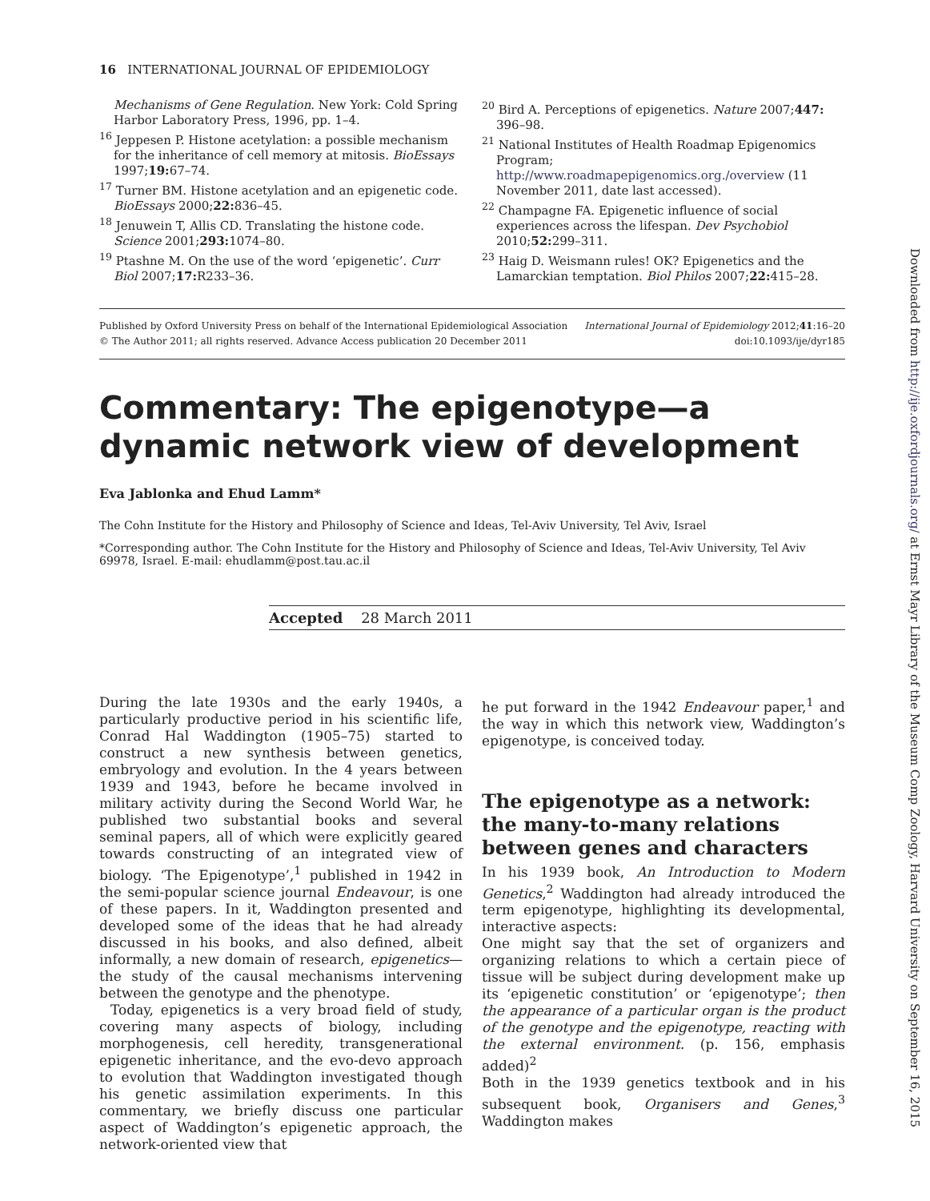16 INTERNATIONAL JOURNAL OF EPIDEMIOLOGY
Mechanisms of Gene Regulation. New York: Cold Spring Harbor Laboratory Press, 1996, pp. 1–4.
<sup>16</sup> Jeppesen P. Histone acetylation: a possible mechanism for the inheritance of cell memory at mitosis. BioEssays 1997;19: 67–74.
<sup>17</sup> Turner BM. Histone acetylation and an epigenetic code. BioEssays 2000;22: 836–45.
<sup>18</sup> Jenuwein T, Allis CD. Translating the histone code. Science 2001;293: 1074–80.
<sup>19</sup> Ptashne M. On the use of the word ‘epigenetic’. Curr Biol 2007;17: R233–36.
<sup>20</sup> Bird A. Perceptions of epigenetics. Nature 2007;447: 396–98.
<sup>21</sup> National Institutes of Health Roadmap Epigenomics Program; http://www.roadmapepigenomics.org./overview (11 November 2011, date last accessed).
<sup>22</sup> Champagne FA. Epigenetic influence of social experiences across the lifespan. Dev Psychobiol 2010;52: 299–311.
<sup>23</sup> Haig D. Weismann rules! OK? Epigenetics and the Lamarckian temptation. Biol Philos 2007;22: 415–28.
Published by Oxford University Press on behalf of the International Epidemiological Association
© The Author 2011; all rights reserved. Advance Access publication 20 December 2011
International Journal of Epidemiology 2012;41:16–20
doi:10.1093/ije/dyr185
Commentary: The epigenotype—a dynamic network view of development
Eva Jablonka and Ehud Lamm*
The Cohn Institute for the History and Philosophy of Science and Ideas, Tel-Aviv University, Tel Aviv, Israel
*Corresponding author. The Cohn Institute for the History and Philosophy of Science and Ideas, Tel-Aviv University, Tel Aviv 69978, Israel. E-mail: ehudlamm@post.tau.ac.il
Accepted 28 March 2011
During the late 1930s and the early 1940s, a particularly productive period in his scientific life, Conrad Hal Waddington (1905–75) started to construct a new synthesis between genetics, embryology and evolution. In the 4 years between 1939 and 1943, before he became involved in military activity during the Second World War, he published two substantial books and several seminal papers, all of which were explicitly geared towards constructing of an integrated view of biology. ‘The Epigenotype’,<sup>1</sup> published in 1942 in the semi-popular science journal Endeavour, is one of these papers. In it, Waddington presented and developed some of the ideas that he had already discussed in his books, and also defined, albeit informally, a new domain of research, epigenetics—the study of the causal mechanisms intervening between the genotype and the phenotype.
Today, epigenetics is a very broad field of study, covering many aspects of biology, including morphogenesis, cell heredity, transgenerational epigenetic inheritance, and the evo-devo approach to evolution that Waddington investigated though his genetic assimilation experiments. In this commentary, we briefly discuss one particular aspect of Waddington’s epigenetic approach, the network-oriented view that
he put forward in the 1942 Endeavour paper,<sup>1</sup> and the way in which this network view, Waddington’s epigenotype, is conceived today.
The epigenotype as a network: the many-to-many relations between genes and characters
In his 1939 book, An Introduction to Modern Genetics,<sup>2</sup> Waddington had already introduced the term epigenotype, highlighting its developmental, interactive aspects:
One might say that the set of organizers and organizing relations to which a certain piece of tissue will be subject during development make up its ‘epigenetic constitution’ or ‘epigenotype’; then the appearance of a particular organ is the product of the genotype and the epigenotype, reacting with the external environment. (p. 156, emphasis added)<sup>2</sup>
Both in the 1939 genetics textbook and in his subsequent book, Organisers and Genes,<sup>3</sup> Waddington makes
Downloaded from http://ije.oxfordjournals.org/ at Ernst Mayr Library of the Museum Comp Zoology, Harvard University on September 16, 2015